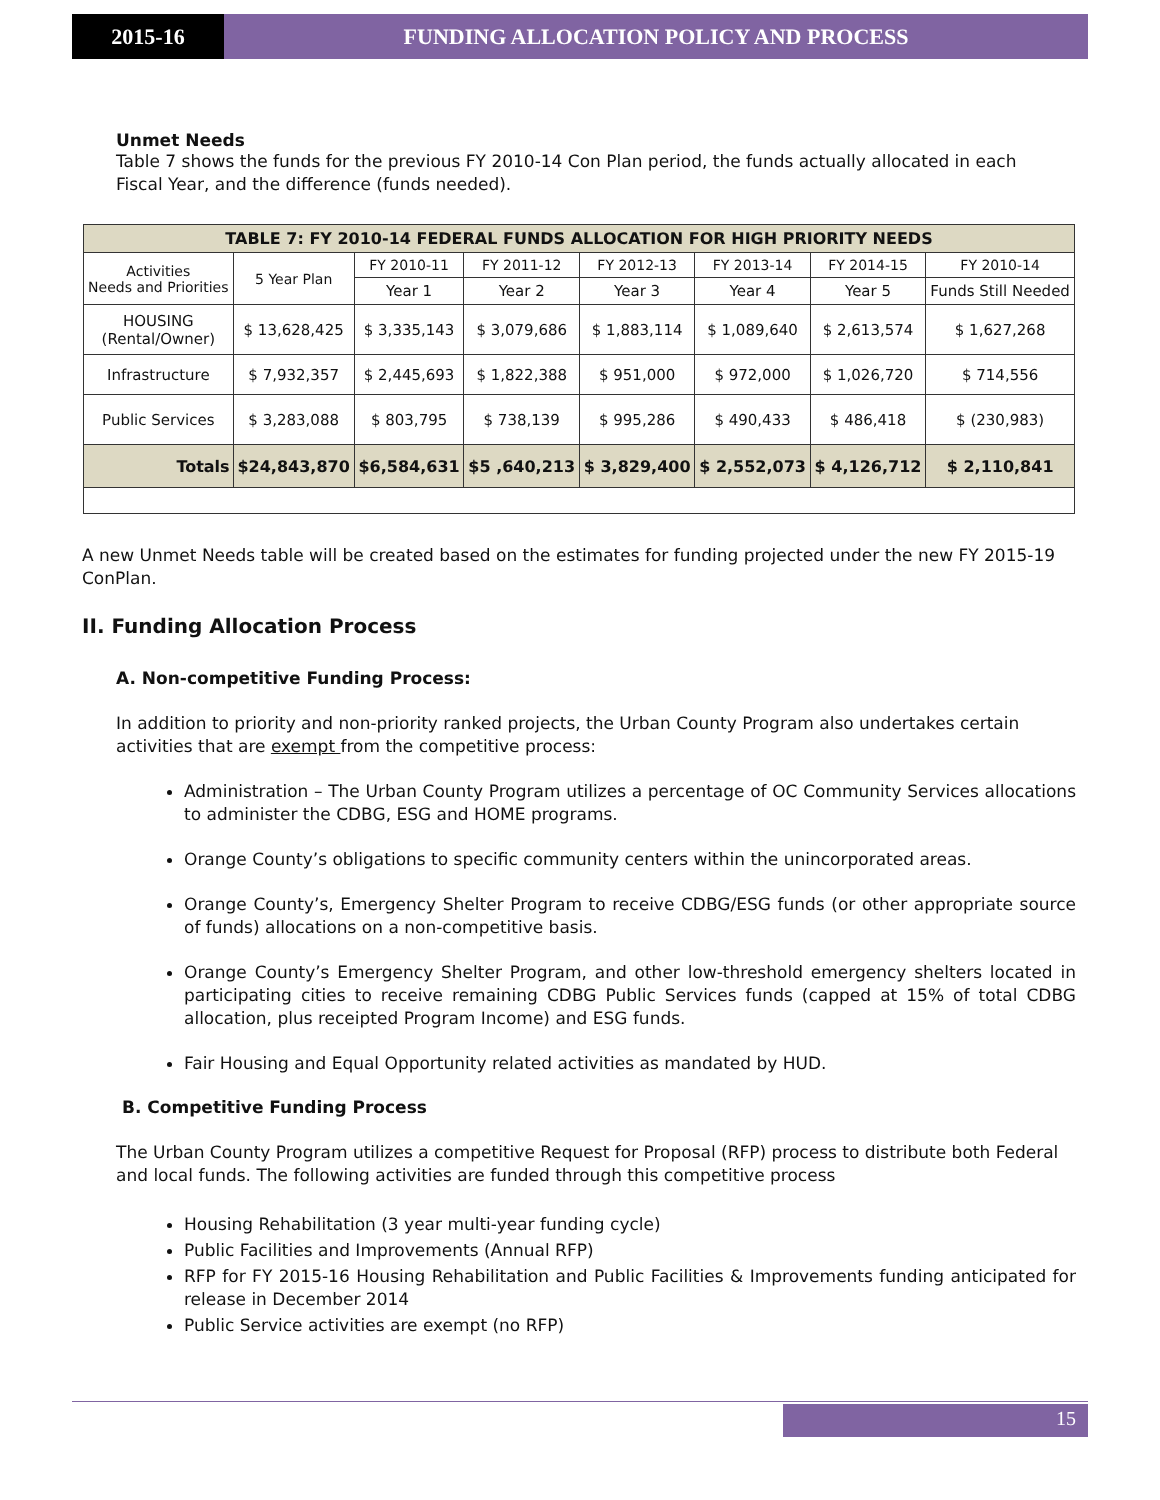2015-16 FUNDING ALLOCATION POLICY AND PROCESS
Unmet Needs
Table 7 shows the funds for the previous FY 2010-14 Con Plan period, the funds actually allocated in each Fiscal Year, and the difference (funds needed).
| TABLE 7: FY 2010-14 FEDERAL FUNDS ALLOCATION FOR HIGH PRIORITY NEEDS | | | | | | | |
| --- | --- | --- | --- | --- | --- | --- | --- |
| Activities Needs and Priorities | 5 Year Plan | FY 2010-11 | FY 2011-12 | FY 2012-13 | FY 2013-14 | FY 2014-15 | FY 2010-14 |
| | | Year 1 | Year 2 | Year 3 | Year 4 | Year 5 | Funds Still Needed |
| HOUSING (Rental/Owner) | $ 13,628,425 | $ 3,335,143 | $ 3,079,686 | $ 1,883,114 | $ 1,089,640 | $ 2,613,574 | $ 1,627,268 |
| Infrastructure | $ 7,932,357 | $ 2,445,693 | $ 1,822,388 | $ 951,000 | $ 972,000 | $ 1,026,720 | $ 714,556 |
| Public Services | $ 3,283,088 | $ 803,795 | $ 738,139 | $ 995,286 | $ 490,433 | $ 486,418 | $ (230,983) |
| Totals | $24,843,870 | $6,584,631 | $5 ,640,213 | $ 3,829,400 | $ 2,552,073 | $ 4,126,712 | $ 2,110,841 |
A new Unmet Needs table will be created based on the estimates for funding projected under the new FY 2015-19 ConPlan.
II. Funding Allocation Process
A. Non-competitive Funding Process:
In addition to priority and non-priority ranked projects, the Urban County Program also undertakes certain activities that are exempt from the competitive process:
Administration – The Urban County Program utilizes a percentage of OC Community Services allocations to administer the CDBG, ESG and HOME programs.
Orange County’s obligations to specific community centers within the unincorporated areas.
Orange County’s, Emergency Shelter Program to receive CDBG/ESG funds (or other appropriate source of funds) allocations on a non-competitive basis.
Orange County’s Emergency Shelter Program, and other low-threshold emergency shelters located in participating cities to receive remaining CDBG Public Services funds (capped at 15% of total CDBG allocation, plus receipted Program Income) and ESG funds.
Fair Housing and Equal Opportunity related activities as mandated by HUD.
B. Competitive Funding Process
The Urban County Program utilizes a competitive Request for Proposal (RFP) process to distribute both Federal and local funds. The following activities are funded through this competitive process
Housing Rehabilitation (3 year multi-year funding cycle)
Public Facilities and Improvements (Annual RFP)
RFP for FY 2015-16 Housing Rehabilitation and Public Facilities & Improvements funding anticipated for release in December 2014
Public Service activities are exempt (no RFP)
15